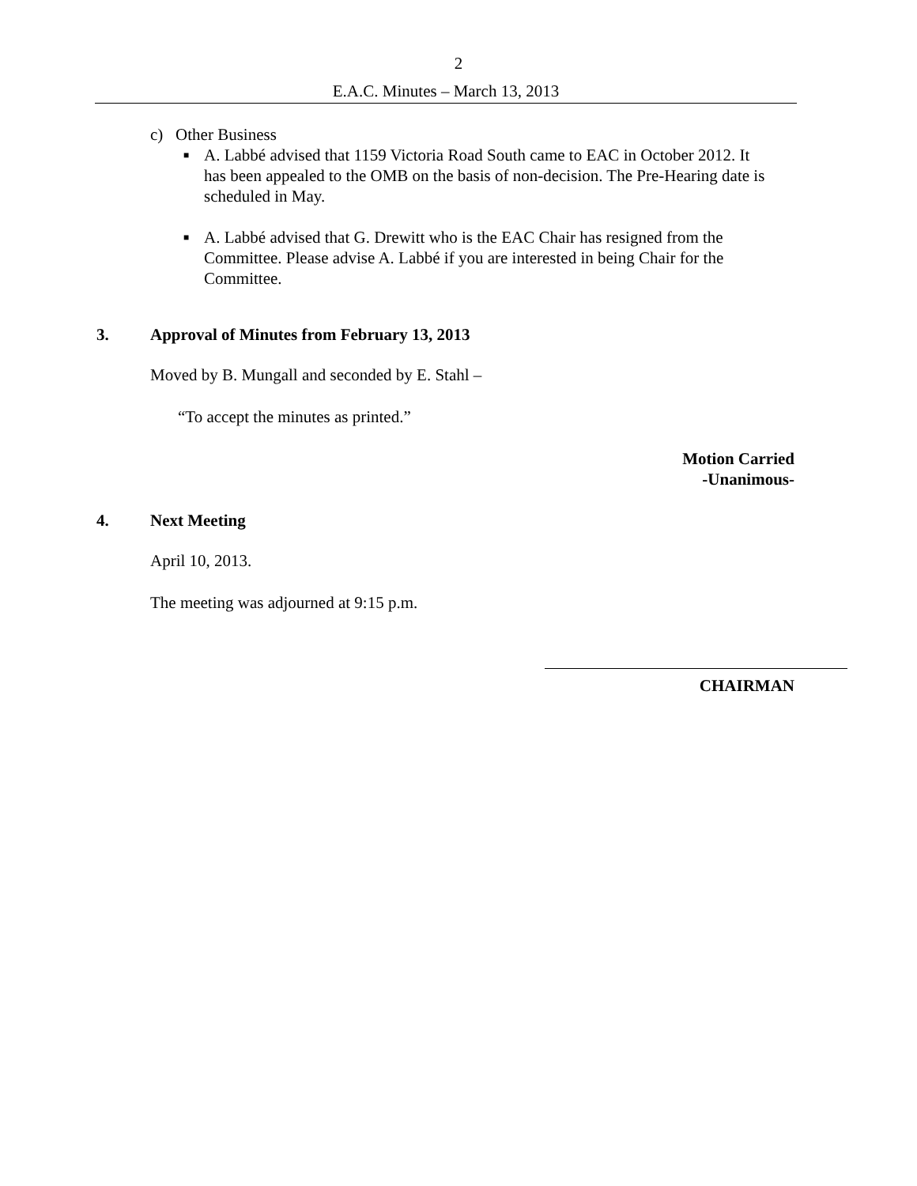2
E.A.C. Minutes – March 13, 2013
c) Other Business
■ A. Labbé advised that 1159 Victoria Road South came to EAC in October 2012. It has been appealed to the OMB on the basis of non-decision. The Pre-Hearing date is scheduled in May.
■ A. Labbé advised that G. Drewitt who is the EAC Chair has resigned from the Committee. Please advise A. Labbé if you are interested in being Chair for the Committee.
3. Approval of Minutes from February 13, 2013
Moved by B. Mungall and seconded by E. Stahl –
“To accept the minutes as printed.”
Motion Carried
-Unanimous-
4. Next Meeting
April 10, 2013.
The meeting was adjourned at 9:15 p.m.
CHAIRMAN